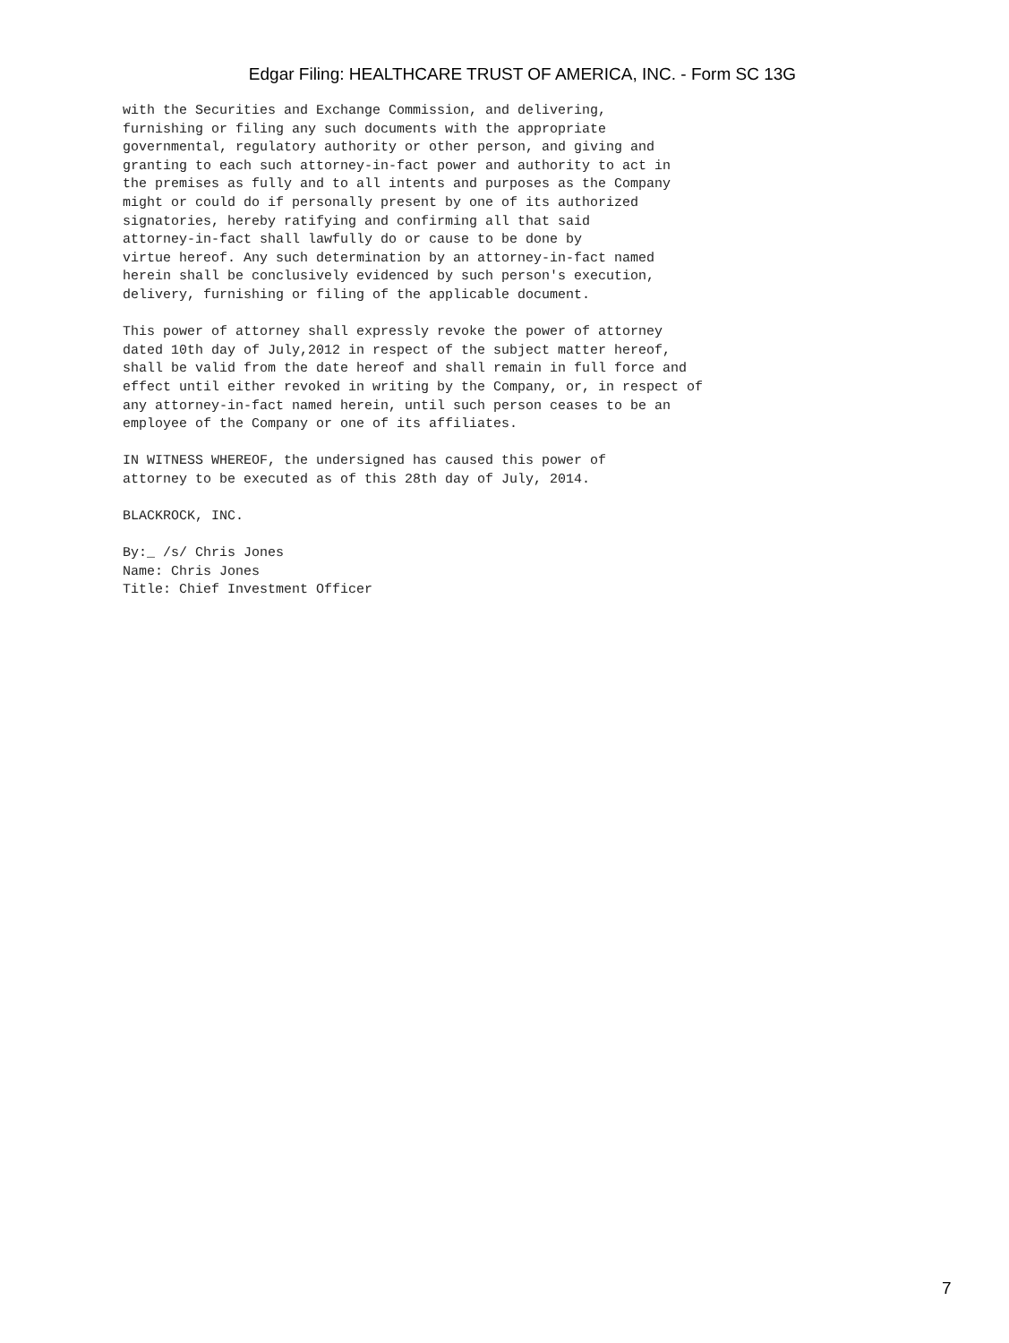Edgar Filing: HEALTHCARE TRUST OF AMERICA, INC. - Form SC 13G
with the Securities and Exchange Commission, and delivering,
furnishing or filing any such documents with the appropriate
governmental, regulatory authority or other person, and giving and
granting to each such attorney-in-fact power and authority to act in
the premises as fully and to all intents and purposes as the Company
might or could do if personally present by one of its authorized
signatories, hereby ratifying and confirming all that said
attorney-in-fact shall lawfully do or cause to be done by
virtue hereof. Any such determination by an attorney-in-fact named
herein shall be conclusively evidenced by such person's execution,
delivery, furnishing or filing of the applicable document.

This power of attorney shall expressly revoke the power of attorney
dated 10th day of July,2012 in respect of the subject matter hereof,
shall be valid from the date hereof and shall remain in full force and
effect until either revoked in writing by the Company, or, in respect of
any attorney-in-fact named herein, until such person ceases to be an
employee of the Company or one of its affiliates.

IN WITNESS WHEREOF, the undersigned has caused this power of
attorney to be executed as of this 28th day of July, 2014.

BLACKROCK, INC.

By:_ /s/ Chris Jones
Name: Chris Jones
Title: Chief Investment Officer
7